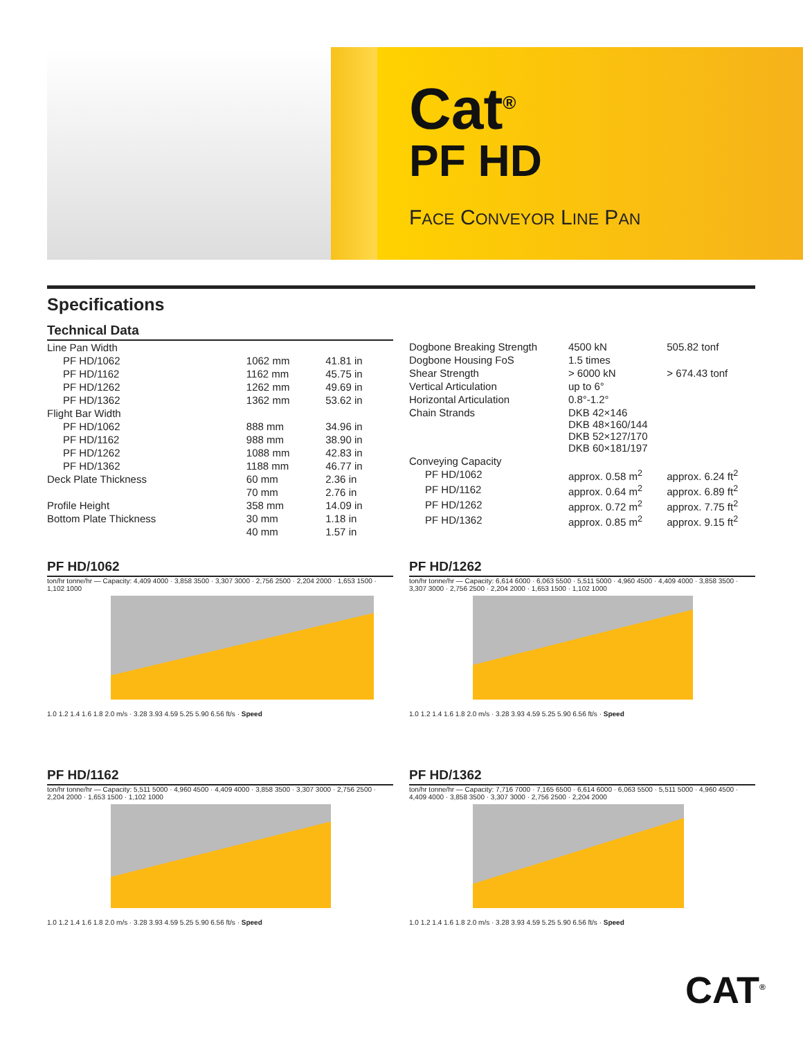Cat<sup>®</sup>
PF HD
FACE CONVEYOR LINE PAN
Specifications
Technical Data
| Line Pan Width | | |
| PF HD/1062 | 1062 mm | 41.81 in |
| PF HD/1162 | 1162 mm | 45.75 in |
| PF HD/1262 | 1262 mm | 49.69 in |
| PF HD/1362 | 1362 mm | 53.62 in |
| Flight Bar Width | | |
| PF HD/1062 | 888 mm | 34.96 in |
| PF HD/1162 | 988 mm | 38.90 in |
| PF HD/1262 | 1088 mm | 42.83 in |
| PF HD/1362 | 1188 mm | 46.77 in |
| Deck Plate Thickness | 60 mm | 2.36 in |
| | 70 mm | 2.76 in |
| Profile Height | 358 mm | 14.09 in |
| Bottom Plate Thickness | 30 mm | 1.18 in |
| | 40 mm | 1.57 in |
| Dogbone Breaking Strength | 4500 kN | 505.82 tonf |
| Dogbone Housing FoS | 1.5 times | |
| Shear Strength | > 6000 kN | > 674.43 tonf |
| Vertical Articulation | up to 6° | |
| Horizontal Articulation | 0.8°-1.2° | |
| Chain Strands | DKB 42×146 DKB 48×160/144 DKB 52×127/170 DKB 60×181/197 | |
| Conveying Capacity | | |
| PF HD/1062 | approx. 0.58 m<sup>2</sup> | approx. 6.24 ft<sup>2</sup> |
| PF HD/1162 | approx. 0.64 m<sup>2</sup> | approx. 6.89 ft<sup>2</sup> |
| PF HD/1262 | approx. 0.72 m<sup>2</sup> | approx. 7.75 ft<sup>2</sup> |
| PF HD/1362 | approx. 0.85 m<sup>2</sup> | approx. 9.15 ft<sup>2</sup> |
PF HD/1062
ton/hr tonne/hr — Capacity: 4,409 4000 · 3,858 3500 · 3,307 3000 · 2,756 2500 · 2,204 2000 · 1,653 1500 · 1,102 1000
1.0 1.2 1.4 1.6 1.8 2.0 m/s · 3.28 3.93 4.59 5.25 5.90 6.56 ft/s · Speed
PF HD/1262
ton/hr tonne/hr — Capacity: 6,614 6000 · 6,063 5500 · 5,511 5000 · 4,960 4500 · 4,409 4000 · 3,858 3500 · 3,307 3000 · 2,756 2500 · 2,204 2000 · 1,653 1500 · 1,102 1000
1.0 1.2 1.4 1.6 1.8 2.0 m/s · 3.28 3.93 4.59 5.25 5.90 6.56 ft/s · Speed
PF HD/1162
ton/hr tonne/hr — Capacity: 5,511 5000 · 4,960 4500 · 4,409 4000 · 3,858 3500 · 3,307 3000 · 2,756 2500 · 2,204 2000 · 1,653 1500 · 1,102 1000
1.0 1.2 1.4 1.6 1.8 2.0 m/s · 3.28 3.93 4.59 5.25 5.90 6.56 ft/s · Speed
PF HD/1362
ton/hr tonne/hr — Capacity: 7,716 7000 · 7,165 6500 · 6,614 6000 · 6,063 5500 · 5,511 5000 · 4,960 4500 · 4,409 4000 · 3,858 3500 · 3,307 3000 · 2,756 2500 · 2,204 2000
1.0 1.2 1.4 1.6 1.8 2.0 m/s · 3.28 3.93 4.59 5.25 5.90 6.56 ft/s · Speed
CAT<sup>®</sup>